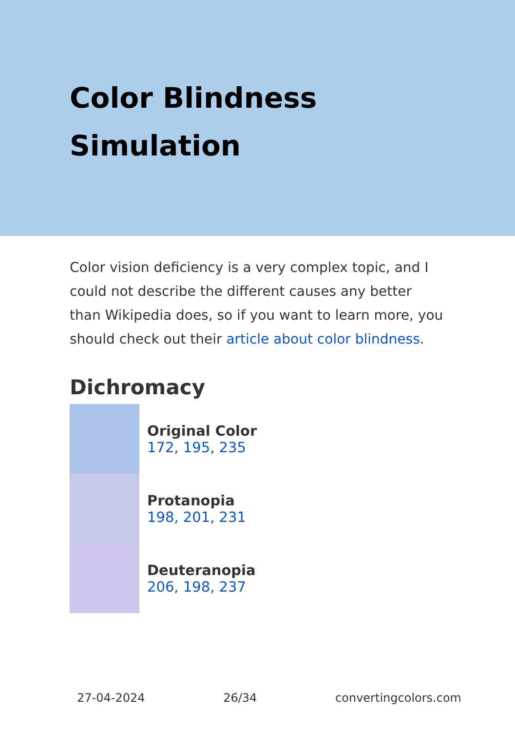Color Blindness Simulation
Color vision deficiency is a very complex topic, and I could not describe the different causes any better than Wikipedia does, so if you want to learn more, you should check out their article about color blindness.
Dichromacy
Original Color
172, 195, 235
Protanopia
198, 201, 231
Deuteranopia
206, 198, 237
27-04-2024 26/34 convertingcolors.com